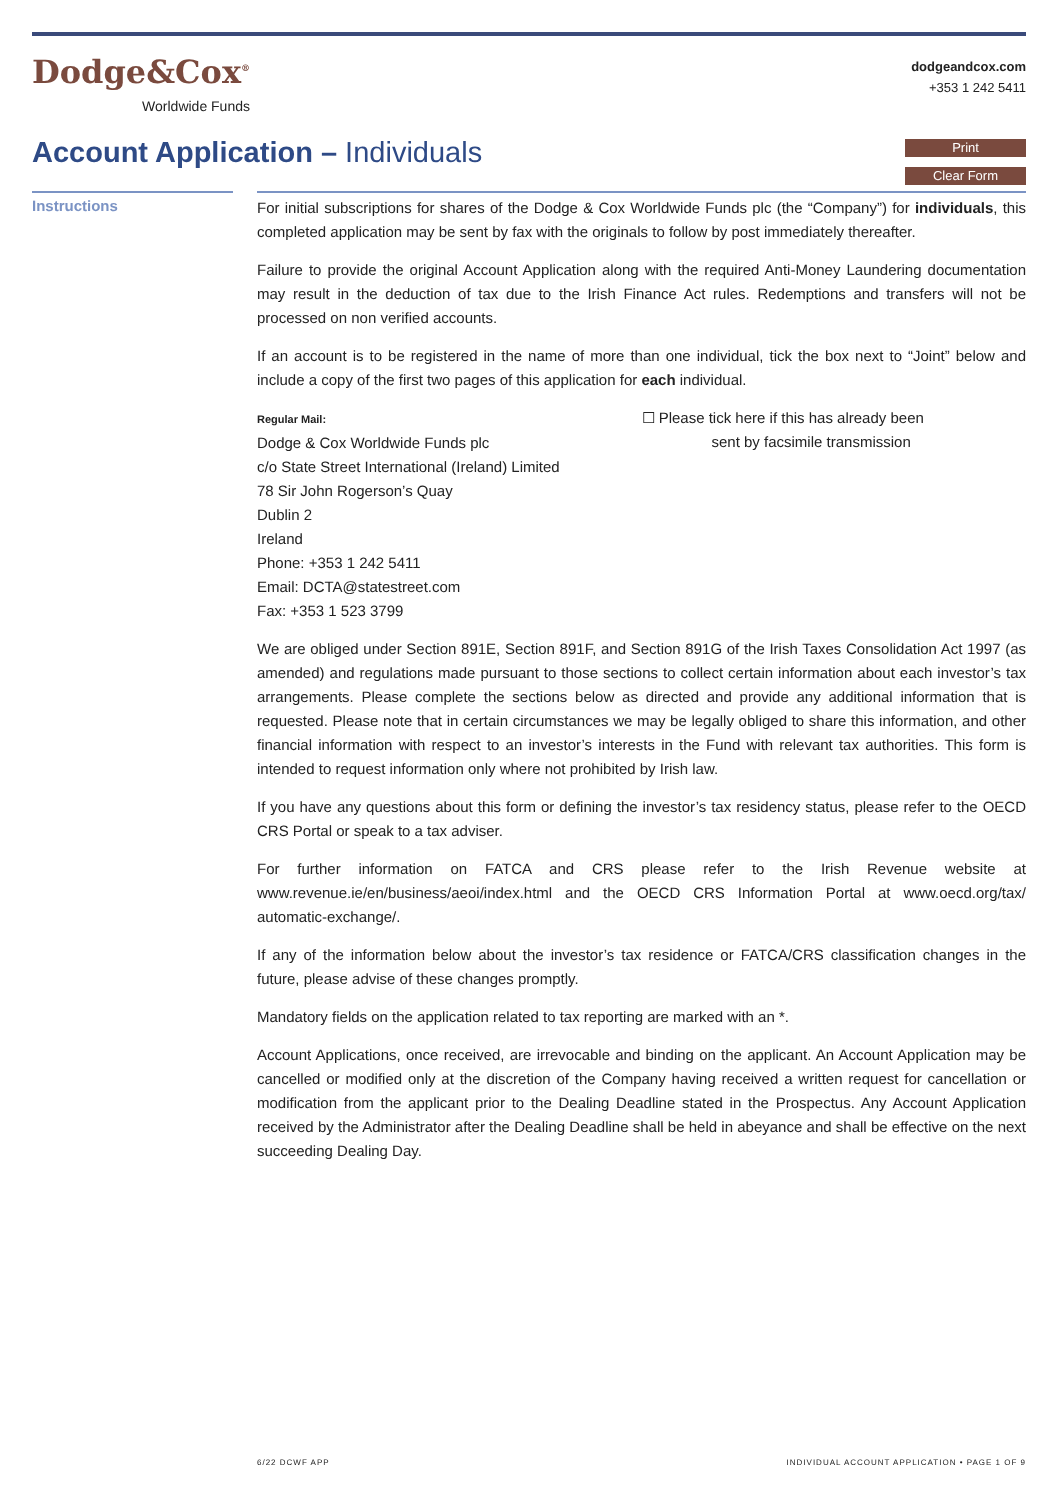Dodge&Cox<sup>®</sup>
Worldwide Funds
dodgeandcox.com
+353 1 242 5411
Account Application – Individuals
Print
Clear Form
Instructions
For initial subscriptions for shares of the Dodge & Cox Worldwide Funds plc (the “Company”) for individuals, this completed application may be sent by fax with the originals to follow by post immediately thereafter.
Failure to provide the original Account Application along with the required Anti-Money Laundering documentation may result in the deduction of tax due to the Irish Finance Act rules. Redemptions and transfers will not be processed on non verified accounts.
If an account is to be registered in the name of more than one individual, tick the box next to “Joint” below and include a copy of the first two pages of this application for each individual.
Regular Mail:
Dodge & Cox Worldwide Funds plc
c/o State Street International (Ireland) Limited
78 Sir John Rogerson’s Quay
Dublin 2
Ireland
Phone: +353 1 242 5411
Email: DCTA@statestreet.com
Fax: +353 1 523 3799
☐ Please tick here if this has already been
sent by facsimile transmission
We are obliged under Section 891E, Section 891F, and Section 891G of the Irish Taxes Consolidation Act 1997 (as amended) and regulations made pursuant to those sections to collect certain information about each investor’s tax arrangements. Please complete the sections below as directed and provide any additional information that is requested. Please note that in certain circumstances we may be legally obliged to share this information, and other financial information with respect to an investor’s interests in the Fund with relevant tax authorities. This form is intended to request information only where not prohibited by Irish law.
If you have any questions about this form or defining the investor’s tax residency status, please refer to the OECD CRS Portal or speak to a tax adviser.
For further information on FATCA and CRS please refer to the Irish Revenue website at www.revenue.ie/en/business/aeoi/index.html and the OECD CRS Information Portal at www.oecd.org/tax/ automatic-exchange/.
If any of the information below about the investor’s tax residence or FATCA/CRS classification changes in the future, please advise of these changes promptly.
Mandatory fields on the application related to tax reporting are marked with an *.
Account Applications, once received, are irrevocable and binding on the applicant. An Account Application may be cancelled or modified only at the discretion of the Company having received a written request for cancellation or modification from the applicant prior to the Dealing Deadline stated in the Prospectus. Any Account Application received by the Administrator after the Dealing Deadline shall be held in abeyance and shall be effective on the next succeeding Dealing Day.
6/22 DCWF APP INDIVIDUAL ACCOUNT APPLICATION • PAGE 1 OF 9